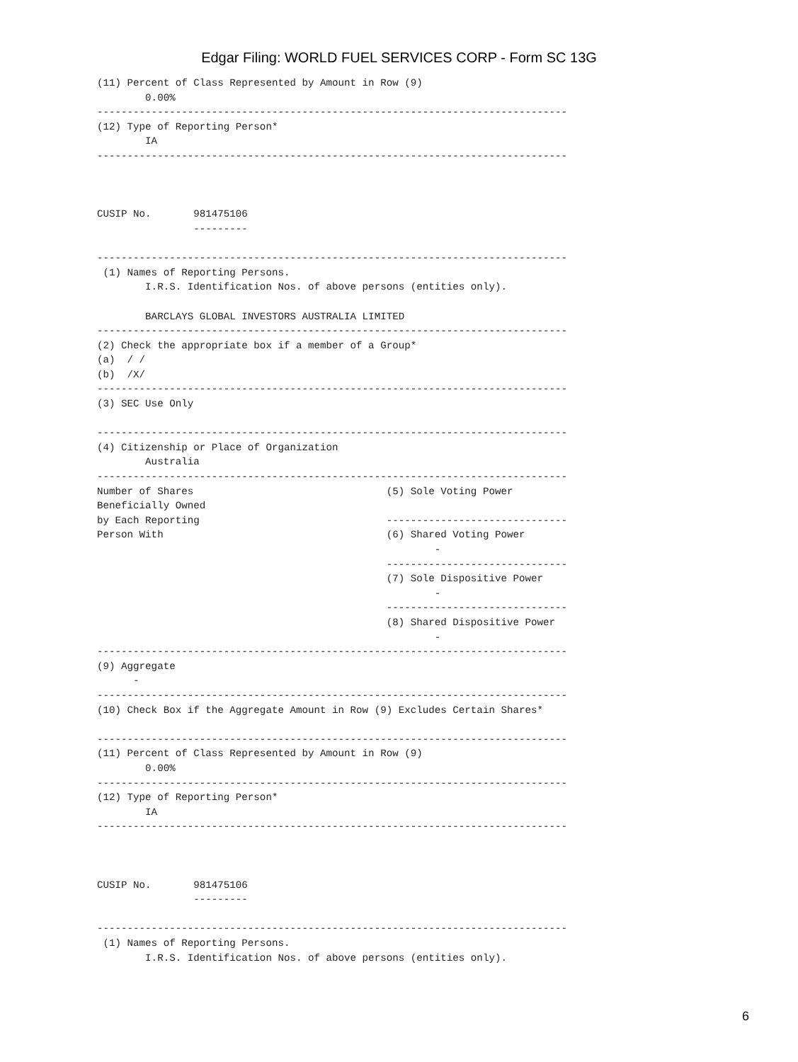Edgar Filing: WORLD FUEL SERVICES CORP - Form SC 13G
(11) Percent of Class Represented by Amount in Row (9)
        0.00%
------------------------------------------------------------------------------
(12) Type of Reporting Person*
        IA
------------------------------------------------------------------------------



CUSIP No.       981475106
                ---------

------------------------------------------------------------------------------
 (1) Names of Reporting Persons.
        I.R.S. Identification Nos. of above persons (entities only).

        BARCLAYS GLOBAL INVESTORS AUSTRALIA LIMITED
------------------------------------------------------------------------------
(2) Check the appropriate box if a member of a Group*
(a)  / /
(b)  /X/
------------------------------------------------------------------------------
(3) SEC Use Only

------------------------------------------------------------------------------
(4) Citizenship or Place of Organization
        Australia
------------------------------------------------------------------------------
Number of Shares                                (5) Sole Voting Power
Beneficially Owned
by Each Reporting                               ------------------------------
Person With                                     (6) Shared Voting Power
                                                        -
                                                ------------------------------
                                                (7) Sole Dispositive Power
                                                        -
                                                ------------------------------
                                                (8) Shared Dispositive Power
                                                        -
------------------------------------------------------------------------------
(9) Aggregate
      -
------------------------------------------------------------------------------
(10) Check Box if the Aggregate Amount in Row (9) Excludes Certain Shares*

------------------------------------------------------------------------------
(11) Percent of Class Represented by Amount in Row (9)
        0.00%
------------------------------------------------------------------------------
(12) Type of Reporting Person*
        IA
------------------------------------------------------------------------------



CUSIP No.       981475106
                ---------

------------------------------------------------------------------------------
 (1) Names of Reporting Persons.
        I.R.S. Identification Nos. of above persons (entities only).
6